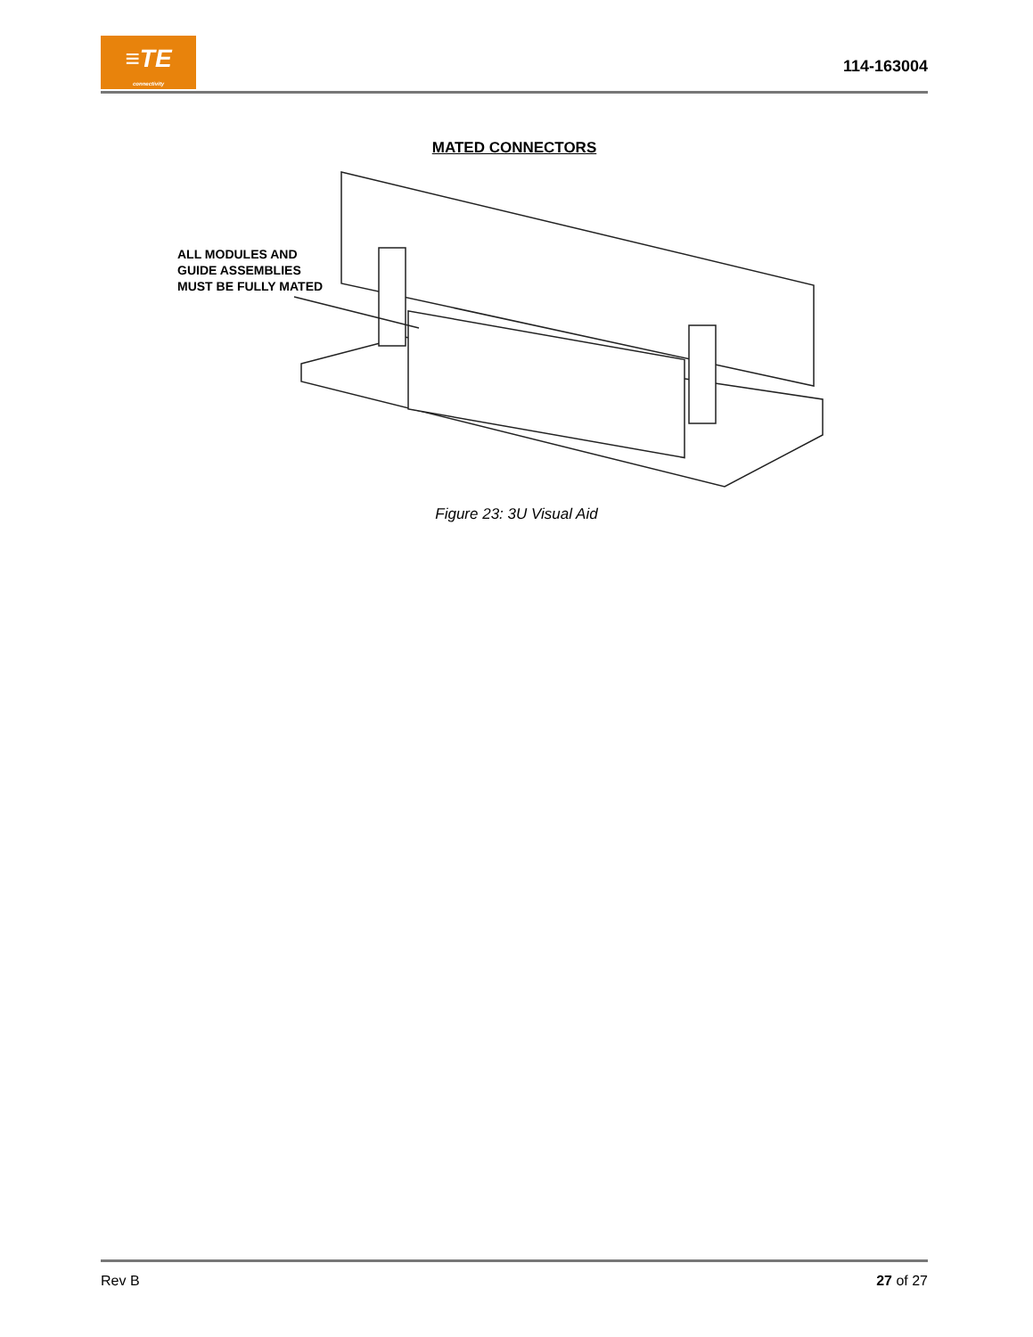≡TE
connectivity
114-163004
MATED CONNECTORS
ALL MODULES AND
GUIDE ASSEMBLIES
MUST BE FULLY MATED
Figure 23: 3U Visual Aid
Rev B 27 of 27